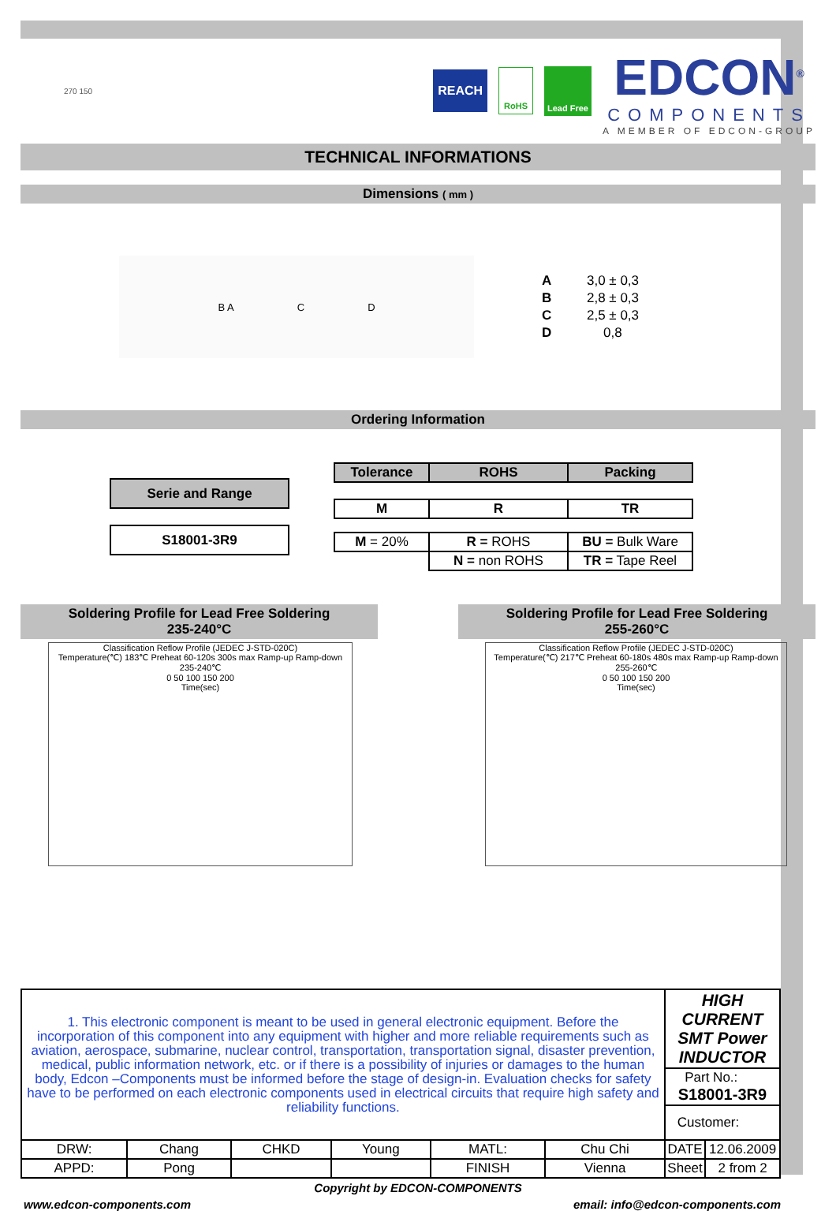270 150
REACH
RoHS
Lead Free
EDCON<sup>®</sup>
COMPONENTS
A MEMBER OF EDCON-GROUP
TECHNICAL INFORMATIONS
Dimensions ( mm )
B A C D
| A | 3,0 ± 0,3 |
| B | 2,8 ± 0,3 |
| C | 2,5 ± 0,3 |
| D | 0,8 |
Ordering Information
| Serie and Range |
| --- |
| S18001-3R9 |
| Tolerance | ROHS | Packing |
| --- | --- | --- |
| M | R | TR |
| M = 20% | R = ROHS | BU = Bulk Ware |
| | N = non ROHS | TR = Tape Reel |
Soldering Profile for Lead Free Soldering
235-240°C
Classification Reflow Profile (JEDEC J-STD-020C)
Temperature(℃) 183℃ Preheat 60-120s 300s max Ramp-up Ramp-down 235-240℃
0 50 100 150 200
Time(sec)
Soldering Profile for Lead Free Soldering
255-260°C
Classification Reflow Profile (JEDEC J-STD-020C)
Temperature(℃) 217℃ Preheat 60-180s 480s max Ramp-up Ramp-down 255-260℃
0 50 100 150 200
Time(sec)
| 1. This electronic component is meant to be used in general electronic equipment. Before the incorporation of this component into any equipment with higher and more reliable requirements such as aviation, aerospace, submarine, nuclear control, transportation, transportation signal, disaster prevention, medical, public information network, etc. or if there is a possibility of injuries or damages to the human body, Edcon –Components must be informed before the stage of design-in. Evaluation checks for safety have to be performed on each electronic components used in electrical circuits that require high safety and reliability functions. | | | | | | HIGH CURRENT SMT Power INDUCTOR | |
| | | | | | | Part No.: S18001-3R9 | |
| | | | | | | Customer: | |
| DRW: | Chang | CHKD | Young | MATL: | Chu Chi | DATE | 12.06.2009 |
| APPD: | Pong | | | FINISH | Vienna | Sheet | 2 from 2 |
Copyright by EDCON-COMPONENTS
www.edcon-components.com email: info@edcon-components.com